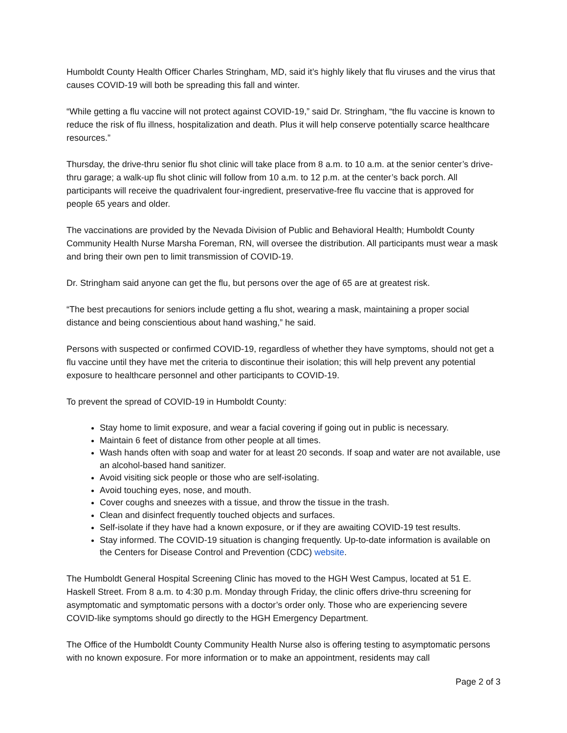Humboldt County Health Officer Charles Stringham, MD, said it’s highly likely that flu viruses and the virus that causes COVID-19 will both be spreading this fall and winter.
“While getting a flu vaccine will not protect against COVID-19,” said Dr. Stringham, “the flu vaccine is known to reduce the risk of flu illness, hospitalization and death. Plus it will help conserve potentially scarce healthcare resources.”
Thursday, the drive-thru senior flu shot clinic will take place from 8 a.m. to 10 a.m. at the senior center’s drive-thru garage; a walk-up flu shot clinic will follow from 10 a.m. to 12 p.m. at the center’s back porch. All participants will receive the quadrivalent four-ingredient, preservative-free flu vaccine that is approved for people 65 years and older.
The vaccinations are provided by the Nevada Division of Public and Behavioral Health; Humboldt County Community Health Nurse Marsha Foreman, RN, will oversee the distribution. All participants must wear a mask and bring their own pen to limit transmission of COVID-19.
Dr. Stringham said anyone can get the flu, but persons over the age of 65 are at greatest risk.
“The best precautions for seniors include getting a flu shot, wearing a mask, maintaining a proper social distance and being conscientious about hand washing,” he said.
Persons with suspected or confirmed COVID-19, regardless of whether they have symptoms, should not get a flu vaccine until they have met the criteria to discontinue their isolation; this will help prevent any potential exposure to healthcare personnel and other participants to COVID-19.
To prevent the spread of COVID-19 in Humboldt County:
Stay home to limit exposure, and wear a facial covering if going out in public is necessary.
Maintain 6 feet of distance from other people at all times.
Wash hands often with soap and water for at least 20 seconds. If soap and water are not available, use an alcohol-based hand sanitizer.
Avoid visiting sick people or those who are self-isolating.
Avoid touching eyes, nose, and mouth.
Cover coughs and sneezes with a tissue, and throw the tissue in the trash.
Clean and disinfect frequently touched objects and surfaces.
Self-isolate if they have had a known exposure, or if they are awaiting COVID-19 test results.
Stay informed. The COVID-19 situation is changing frequently. Up-to-date information is available on the Centers for Disease Control and Prevention (CDC) website.
The Humboldt General Hospital Screening Clinic has moved to the HGH West Campus, located at 51 E. Haskell Street. From 8 a.m. to 4:30 p.m. Monday through Friday, the clinic offers drive-thru screening for asymptomatic and symptomatic persons with a doctor’s order only. Those who are experiencing severe COVID-like symptoms should go directly to the HGH Emergency Department.
The Office of the Humboldt County Community Health Nurse also is offering testing to asymptomatic persons with no known exposure. For more information or to make an appointment, residents may call
Page 2 of 3